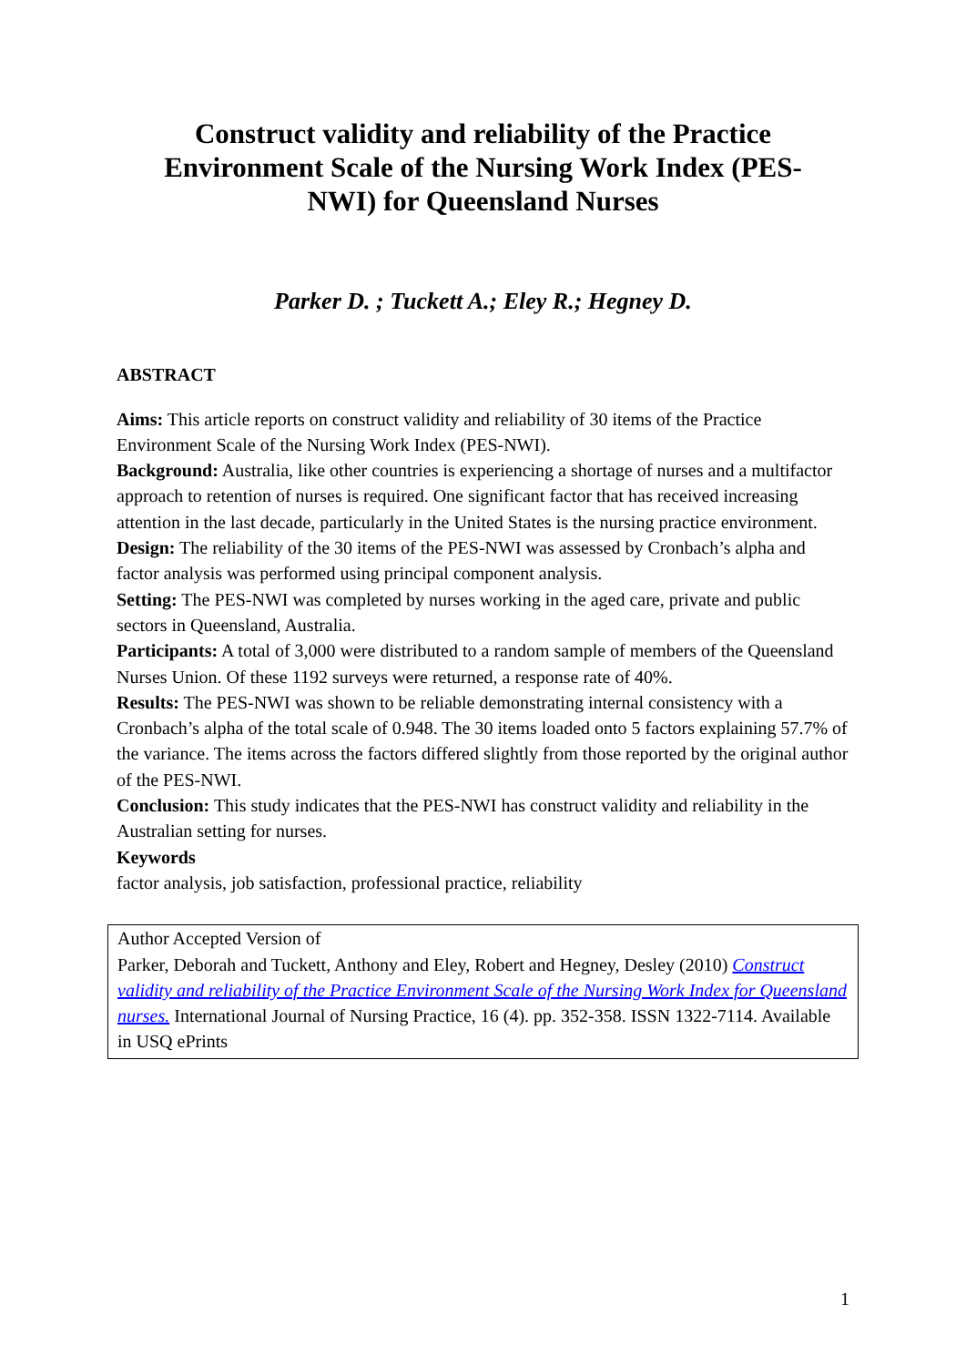Construct validity and reliability of the Practice Environment Scale of the Nursing Work Index (PES-NWI) for Queensland Nurses
Parker D. ; Tuckett A.; Eley R.; Hegney D.
ABSTRACT
Aims: This article reports on construct validity and reliability of 30 items of the Practice Environment Scale of the Nursing Work Index (PES-NWI).
Background: Australia, like other countries is experiencing a shortage of nurses and a multifactor approach to retention of nurses is required. One significant factor that has received increasing attention in the last decade, particularly in the United States is the nursing practice environment.
Design: The reliability of the 30 items of the PES-NWI was assessed by Cronbach’s alpha and factor analysis was performed using principal component analysis.
Setting: The PES-NWI was completed by nurses working in the aged care, private and public sectors in Queensland, Australia.
Participants: A total of 3,000 were distributed to a random sample of members of the Queensland Nurses Union. Of these 1192 surveys were returned, a response rate of 40%.
Results: The PES-NWI was shown to be reliable demonstrating internal consistency with a Cronbach’s alpha of the total scale of 0.948. The 30 items loaded onto 5 factors explaining 57.7% of the variance. The items across the factors differed slightly from those reported by the original author of the PES-NWI.
Conclusion: This study indicates that the PES-NWI has construct validity and reliability in the Australian setting for nurses.
Keywords
factor analysis, job satisfaction, professional practice, reliability
Author Accepted Version of
Parker, Deborah and Tuckett, Anthony and Eley, Robert and Hegney, Desley (2010) Construct validity and reliability of the Practice Environment Scale of the Nursing Work Index for Queensland nurses. International Journal of Nursing Practice, 16 (4). pp. 352-358. ISSN 1322-7114. Available in USQ ePrints
1